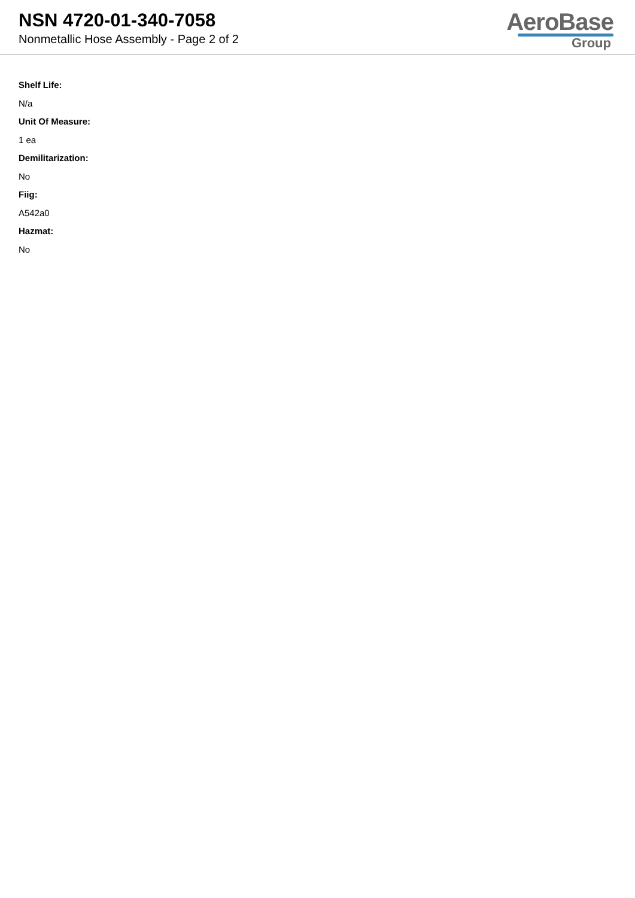NSN 4720-01-340-7058
Nonmetallic Hose Assembly - Page 2 of 2
AeroBase
Group
Shelf Life:
N/a
Unit Of Measure:
1 ea
Demilitarization:
No
Fiig:
A542a0
Hazmat:
No